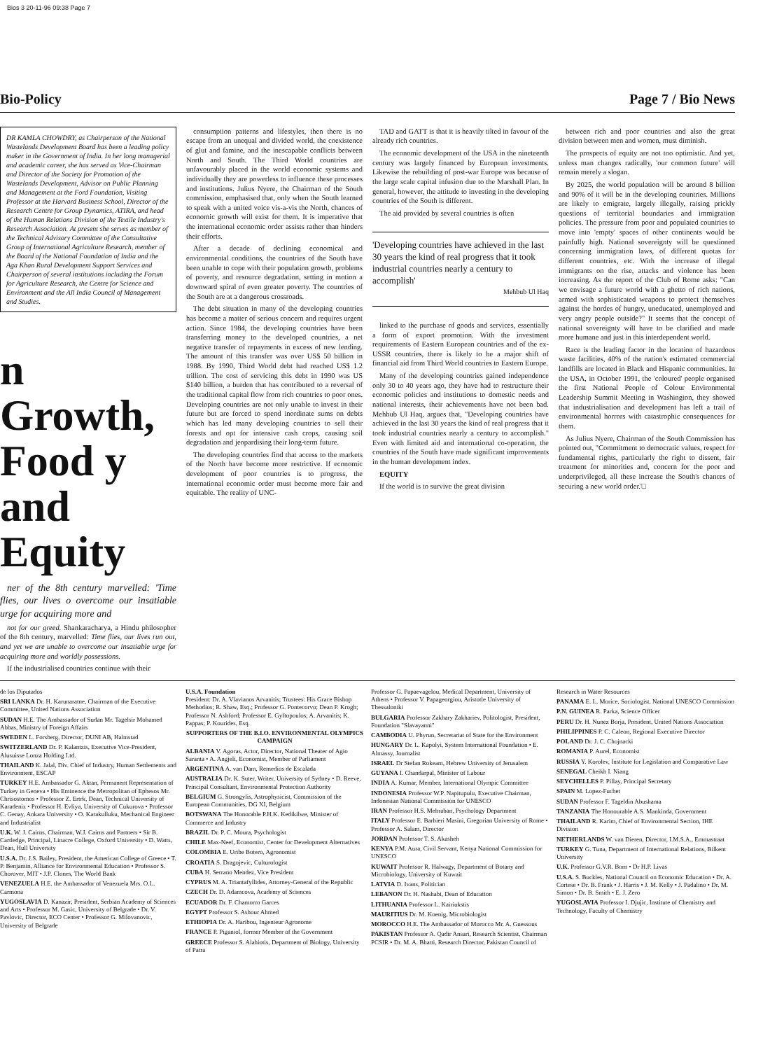Bios 3 20-11-96 09:38 Page 7
Bio-Policy Page 7 / Bio News
DR KAMLA CHOWDRY, as Chairperson of the National Wastelands Development Board has been a leading policy maker in the Government of India. In her long managerial and academic career, she has served as Vice-Chairman and Director of the Society for Promotion of the Wastelands Development, Advisor on Public Planning and Management at the Ford Foundation, Visiting Professor at the Harvard Business School, Director of the Research Centre for Group Dynamics, ATIRA, and head of the Human Relations Division of the Textile Industry's Research Association. At present she serves as member of the Technical Advisory Committee of the Consultative Group of International Agriculture Research, member of the Board of the National Foundation of India and the Aga Khan Rural Development Support Services and Chairperson of several institutions including the Forum for Agriculture Research, the Centre for Science and Environment and the All India Council of Management and Studies.
n Growth, Food y and Equity
ner of the 8th century marvelled: 'Time flies, our lives o overcome our insatiable urge for acquiring more and
not for our greed. Shankaracharya, a Hindu philosopher of the 8th century, marvelled: Time flies, our lives run out, and yet we are unable to overcome our insatiable urge for acquiring more and worldly possessions.
If the industrialised countries continue with their
consumption patterns and lifestyles, then there is no escape from an unequal and divided world, the coexistence of glut and famine, and the inescapable conflicts between North and South. The Third World countries are unfavourably placed in the world economic systems and individually they are powerless to influence these processes and institutions. Julius Nyere, the Chairman of the South commission, emphasised that, only when the South learned to speak with a united voice vis-a-vis the North, chances of economic growth will exist for them. It is imperative that the international economic order assists rather than hinders their efforts.
After a decade of declining economical and environmental conditions, the countries of the South have been unable to cope with their population growth, problems of poverty, and resource degradation, setting in motion a downward spiral of even greater poverty. The countries of the South are at a dangerous crossroads.
The debt situation in many of the developing countries has become a matter of serious concern and requires urgent action. Since 1984, the developing countries have been transferring money to the developed countries, a net negative transfer of repayments in excess of new lending. The amount of this transfer was over US$ 50 billion in 1988. By 1990, Third World debt had reached US$ 1.2 trillion. The cost of servicing this debt in 1990 was US $140 billion, a burden that has contributed to a reversal of the traditional capital flow from rich countries to poor ones. Developing countries are not only unable to invest in their future but are forced to spend inordinate sums on debts which has led many developing countries to sell their forests and opt for intensive cash crops, causing soil degradation and jeopardising their long-term future.
The developing countries find that access to the markets of the North have become more restrictive. If economic development of poor countries is to progress, the international economic order must become more fair and equitable. The reality of UNC-
TAD and GATT is that it is heavily tilted in favour of the already rich countries.
The economic development of the USA in the nineteenth century was largely financed by European investments. Likewise the rebuilding of post-war Europe was because of the large scale capital infusion due to the Marshall Plan. In general, however, the attitude to investing in the developing countries of the South is different.
The aid provided by several countries is often
'Developing countries have achieved in the last 30 years the kind of real progress that it took industrial countries nearly a century to accomplish'
Mehbub Ul Haq
linked to the purchase of goods and services, essentially a form of export promotion. With the investment requirements of Eastern European countries and of the ex-USSR countries, there is likely to be a major shift of financial aid from Third World countries to Eastern Europe.
Many of the developing countries gained independence only 30 to 40 years ago, they have had to restructure their economic policies and institutions to domestic needs and national interests, their achievements have not been bad. Mehbub Ul Haq, argues that, "Developing countries have achieved in the last 30 years the kind of real progress that it took industrial countries nearly a century to accomplish." Even with limited aid and international co-operation, the countries of the South have made significant improvements in the human development index.
EQUITY
If the world is to survive the great division
between rich and poor countries and also the great division between men and women, must diminish.
The prospects of equity are not too optimistic. And yet, unless man changes radically, 'our common future' will remain merely a slogan.
By 2025, the world population will be around 8 billion and 90% of it will be in the developing countries. Millions are likely to emigrate, largely illegally, raising prickly questions of territorial boundaries and immigration policies. The pressure from poor and populated countries to move into 'empty' spaces of other continents would be painfully high. National sovereignty will be questioned concerning immigration laws, of different quotas for different countries, etc. With the increase of illegal immigrants on the rise, attacks and violence has been increasing. As the report of the Club of Rome asks: "Can we envisage a future world with a ghetto of rich nations, armed with sophisticated weapons to protect themselves against the hordes of hungry, uneducated, unemployed and very angry people outside?" It seems that the concept of national sovereignty will have to be clarified and made more humane and just in this interdependent world.
Race is the leading factor in the location of hazardous waste facilities, 40% of the nation's estimated commercial landfills are located in Black and Hispanic communities. In the USA, in October 1991, the 'coloured' people organised the first National People of Colour Environmental Leadership Summit Meeting in Washington, they showed that industrialisation and development has left a trail of environmental horrors with catastrophic consequences for them.
As Julius Nyere, Chairman of the South Commission has pointed out, "Commitment to democratic values, respect for fundamental rights, particularly the right to dissent, fair treatment for minorities and, concern for the poor and underprivileged, all these increase the South's chances of securing a new world order.'□
de los Diputados
SRI LANKA Dr. H. Karunaratne, Chairman of the Executive Committee, United Nations Association
SUDAN H.E. The Ambassador of Sudan Mr. Tagelsir Mohamed Abbas, Ministry of Foreign Affairs
SWEDEN L. Forsberg, Director, DUNI AB, Halmstad
SWITZERLAND Dr. P. Kalantzis, Executive Vice-President, Alusuisse Lonza Holding Ltd.
THAILAND K. Jalal, Div. Chief of Industry, Human Settlements and Environment, ESCAP
TURKEY H.E. Ambassador G. Aktan, Permanent Representation of Turkey in Geneva • His Eminence the Metropolitan of Ephesos Mr. Chrisostomos • Professor Z. Ertrk, Dean, Technical University of Karadeniz • Professor H. Evliya, University of Cukurova • Professor C. Genay, Ankara University • O. Karakulluku, Mechanical Engineer and Industrialist
U.K. W. J. Cairns, Chairman, W.J. Cairns and Partners • Sir B. Cartledge, Principal, Linacre College, Oxford University • D. Watts, Dean, Hull University
U.S.A. Dr. J.S. Bailey, President, the American College of Greece • T. P. Benjamin, Alliance for Environmental Education • Professor S. Chorover, MIT • J.P. Clones, The World Bank
VENEZUELA H.E. the Ambassador of Venezuela Mrs. O.L. Carmona
YUGOSLAVIA D. Kanazir, President, Serbian Academy of Sciences and Arts • Professor M. Gasic, University of Belgrade • Dr. V. Pavlovic, Director, ECO Center • Professor G. Milovanovic, University of Belgrade
U.S.A. Foundation
President: Dr. A. Vlavianos Arvanitis; Trustees: His Grace Bishop Methodios; R. Shaw, Esq.; Professor G. Pontecorvo; Dean P. Krogh; Professor N. Ashford; Professor E. Gyftopoulos; A. Arvanitis; K. Pappas; P. Kourides, Esq.
SUPPORTERS OF THE B.I.O. ENVIRONMENTAL OLYMPICS CAMPAIGN
ALBANIA V. Agoras, Actor, Director, National Theater of Agio Saranta • A. Angjeli, Economist, Member of Parliament
ARGENTINA A. van Dam, Remedios de Escalada
AUSTRALIA Dr. K. Suter, Writer, University of Sydney • D. Reeve, Principal Consultant, Environmental Protection Authority
BELGIUM G. Strongylis, Astrophysicist, Commission of the European Communities, DG XI, Belgium
BOTSWANA The Honorable P.H.K. Kedikilwe, Minister of Commerce and Industry
BRAZIL Dr. P. C. Moura, Psychologist
CHILE Max-Neef, Economist, Center for Development Alternatives
COLOMBIA E. Uribe Botero, Agronomist
CROATIA S. Dragojevic, Culturologist
CUBA H. Serrano Mendez, Vice President
CYPRUS M. A. Triantafyllides, Attorney-General of the Republic
CZECH Dr. D. Adamcova, Academy of Sciences
ECUADOR Dr. F. Chamorro Garces
EGYPT Professor S. Ashour Ahmed
ETHIOPIA Dr. A. Haribou, Ingenieur Agronome
FRANCE P. Piganiol, former Member of the Government
GREECE Professor S. Alahiotis, Department of Biology, University of Patra
Professor G. Papaevagelou, Medical Department, University of Athens • Professor V. Papageorgiou, Aristotle University of Thessaloniki
BULGARIA Professor Zakhary Zakhariev, Politologist, President, Foundation "Slavayanni"
CAMBODIA U. Phyrun, Secretariat of State for the Environment
HUNGARY Dr. L. Kapolyi, System International Foundation • E. Almassy, Journalist
ISRAEL Dr Stefan Rokeam, Hebrew University of Jerusalem
GUYANA I. Chandarpal, Minister of Labour
INDIA A. Kumar, Member, International Olympic Committee
INDONESIA Professor W.P. Napitupulu, Executive Chairman, Indonesian National Commission for UNESCO
IRAN Professor H.S. Mehraban, Psychology Department
ITALY Professor E. Barbieri Masini, Gregorian University of Rome • Professor A. Salam, Director
JORDAN Professor T. S. Akasheh
KENYA P.M. Aura, Civil Servant, Kenya National Commission for UNESCO
KUWAIT Professor R. Halwagy, Department of Botany and Microbiology, University of Kuwait
LATVIA D. Ivans, Politician
LEBANON Dr. H. Nashabi, Dean of Education
LITHUANIA Professor L. Kairiukstis
MAURITIUS Dr. M. Koenig, Microbiologist
MOROCCO H.E. The Ambassador of Morocco Mr. A. Guessous
PAKISTAN Professor A. Qadir Ansari, Research Scientist, Chairman PCSIR • Dr. M. A. Bhatti, Research Director, Pakistan Council of
Research in Water Resources
PANAMA E. L. Morice, Sociologist, National UNESCO Commission
P.N. GUINEA R. Parka, Science Officer
PERU Dr. H. Nunez Borja, President, United Nations Association
PHILIPPINES P. C. Caleon, Regional Executive Director
POLAND Dr. J. C. Chojnacki
ROMANIA P. Aurel, Economist
RUSSIA Y. Korolev, Institute for Legislation and Comparative Law
SENEGAL Cheikh I. Niang
SEYCHELLES P. Pillay, Principal Secretary
SPAIN M. Lopez-Fuchet
SUDAN Professor F. Tageldin Abushama
TANZANIA The Honourable A.S. Mankinda, Government
THAILAND R. Karim, Chief of Environmental Section, IHE Division
NETHERLANDS W. van Dieren, Director, I.M.S.A., Emmastraat
TURKEY G. Tuna, Department of International Relations, Bilkent University
U.K. Professor G.V.R. Born • Dr H.P. Livas
U.S.A. S. Buckles, National Council on Economic Education • Dr. A. Cortese • Dr. B. Frank • J. Harris • J. M. Kelly • J. Padalino • Dr. M. Simon • Dr. B. Smith • E. J. Zero
YUGOSLAVIA Professor I. Djujic, Institute of Chemistry and Technology, Faculty of Chemistry